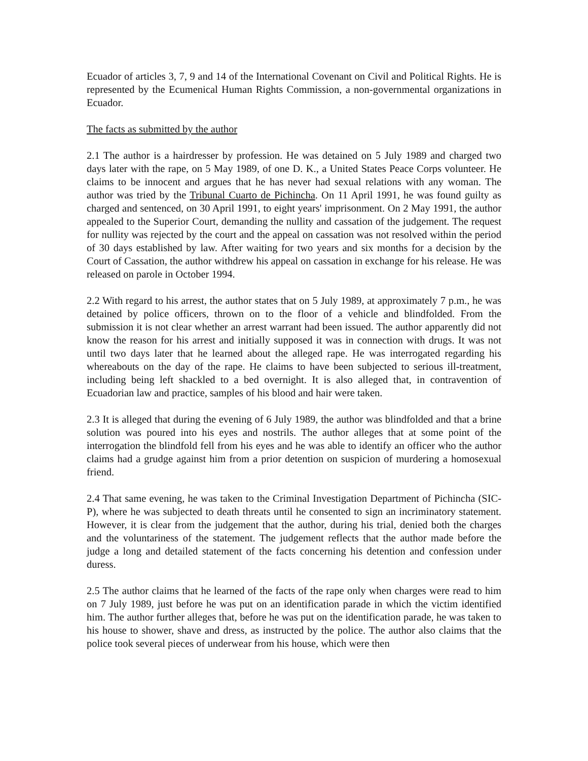Ecuador of articles 3, 7, 9 and 14 of the International Covenant on Civil and Political Rights. He is represented by the Ecumenical Human Rights Commission, a non-governmental organizations in Ecuador.
The facts as submitted by the author
2.1 The author is a hairdresser by profession. He was detained on 5 July 1989 and charged two days later with the rape, on 5 May 1989, of one D. K., a United States Peace Corps volunteer. He claims to be innocent and argues that he has never had sexual relations with any woman. The author was tried by the Tribunal Cuarto de Pichincha. On 11 April 1991, he was found guilty as charged and sentenced, on 30 April 1991, to eight years' imprisonment. On 2 May 1991, the author appealed to the Superior Court, demanding the nullity and cassation of the judgement. The request for nullity was rejected by the court and the appeal on cassation was not resolved within the period of 30 days established by law. After waiting for two years and six months for a decision by the Court of Cassation, the author withdrew his appeal on cassation in exchange for his release. He was released on parole in October 1994.
2.2 With regard to his arrest, the author states that on 5 July 1989, at approximately 7 p.m., he was detained by police officers, thrown on to the floor of a vehicle and blindfolded. From the submission it is not clear whether an arrest warrant had been issued. The author apparently did not know the reason for his arrest and initially supposed it was in connection with drugs. It was not until two days later that he learned about the alleged rape. He was interrogated regarding his whereabouts on the day of the rape. He claims to have been subjected to serious ill-treatment, including being left shackled to a bed overnight. It is also alleged that, in contravention of Ecuadorian law and practice, samples of his blood and hair were taken.
2.3 It is alleged that during the evening of 6 July 1989, the author was blindfolded and that a brine solution was poured into his eyes and nostrils. The author alleges that at some point of the interrogation the blindfold fell from his eyes and he was able to identify an officer who the author claims had a grudge against him from a prior detention on suspicion of murdering a homosexual friend.
2.4 That same evening, he was taken to the Criminal Investigation Department of Pichincha (SIC-P), where he was subjected to death threats until he consented to sign an incriminatory statement. However, it is clear from the judgement that the author, during his trial, denied both the charges and the voluntariness of the statement. The judgement reflects that the author made before the judge a long and detailed statement of the facts concerning his detention and confession under duress.
2.5 The author claims that he learned of the facts of the rape only when charges were read to him on 7 July 1989, just before he was put on an identification parade in which the victim identified him. The author further alleges that, before he was put on the identification parade, he was taken to his house to shower, shave and dress, as instructed by the police. The author also claims that the police took several pieces of underwear from his house, which were then